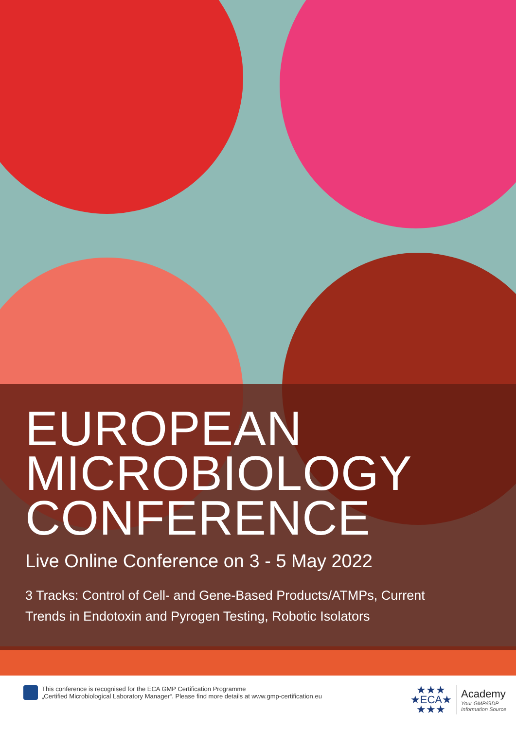EUROPEAN
MICROBIOLOGY
CONFERENCE
Live Online Conference on 3 - 5 May 2022
3 Tracks: Control of Cell- and Gene-Based Products/ATMPs, Current Trends in Endotoxin and Pyrogen Testing, Robotic Isolators
This conference is recognised for the ECA GMP Certification Programme
„Certified Microbiological Laboratory Manager“. Please find more details at www.gmp-certification.eu
★★★
★ECA★
★★★
Academy
Your GMP/GDP
Information Source